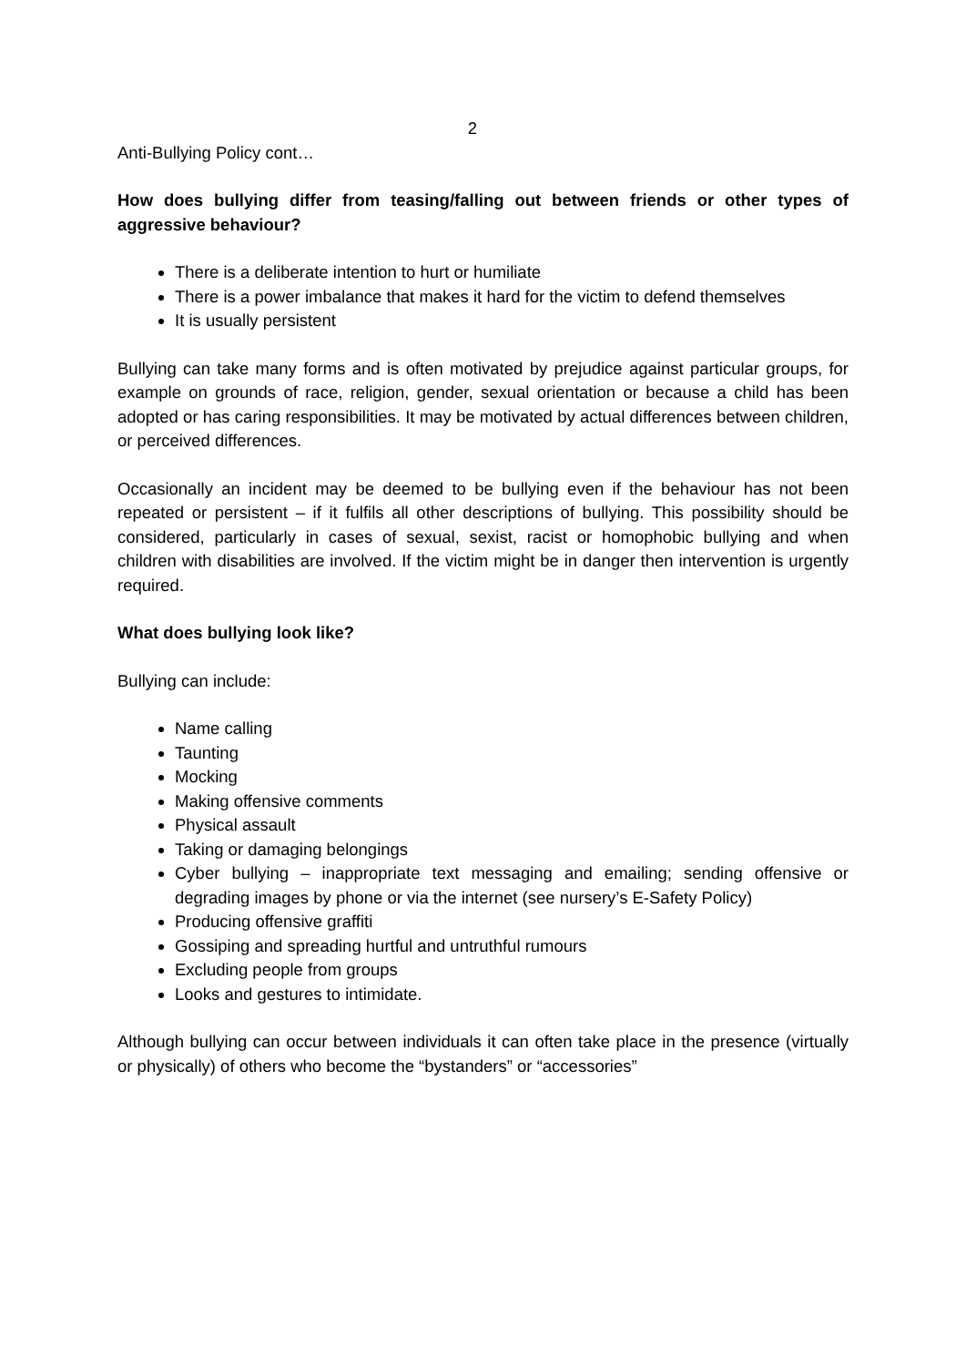2
Anti-Bullying Policy cont…
How does bullying differ from teasing/falling out between friends or other types of aggressive behaviour?
There is a deliberate intention to hurt or humiliate
There is a power imbalance that makes it hard for the victim to defend themselves
It is usually persistent
Bullying can take many forms and is often motivated by prejudice against particular groups, for example on grounds of race, religion, gender, sexual orientation or because a child has been adopted or has caring responsibilities. It may be motivated by actual differences between children, or perceived differences.
Occasionally an incident may be deemed to be bullying even if the behaviour has not been repeated or persistent – if it fulfils all other descriptions of bullying. This possibility should be considered, particularly in cases of sexual, sexist, racist or homophobic bullying and when children with disabilities are involved. If the victim might be in danger then intervention is urgently required.
What does bullying look like?
Bullying can include:
Name calling
Taunting
Mocking
Making offensive comments
Physical assault
Taking or damaging belongings
Cyber bullying – inappropriate text messaging and emailing; sending offensive or degrading images by phone or via the internet (see nursery’s E-Safety Policy)
Producing offensive graffiti
Gossiping and spreading hurtful and untruthful rumours
Excluding people from groups
Looks and gestures to intimidate.
Although bullying can occur between individuals it can often take place in the presence (virtually or physically) of others who become the “bystanders” or “accessories”